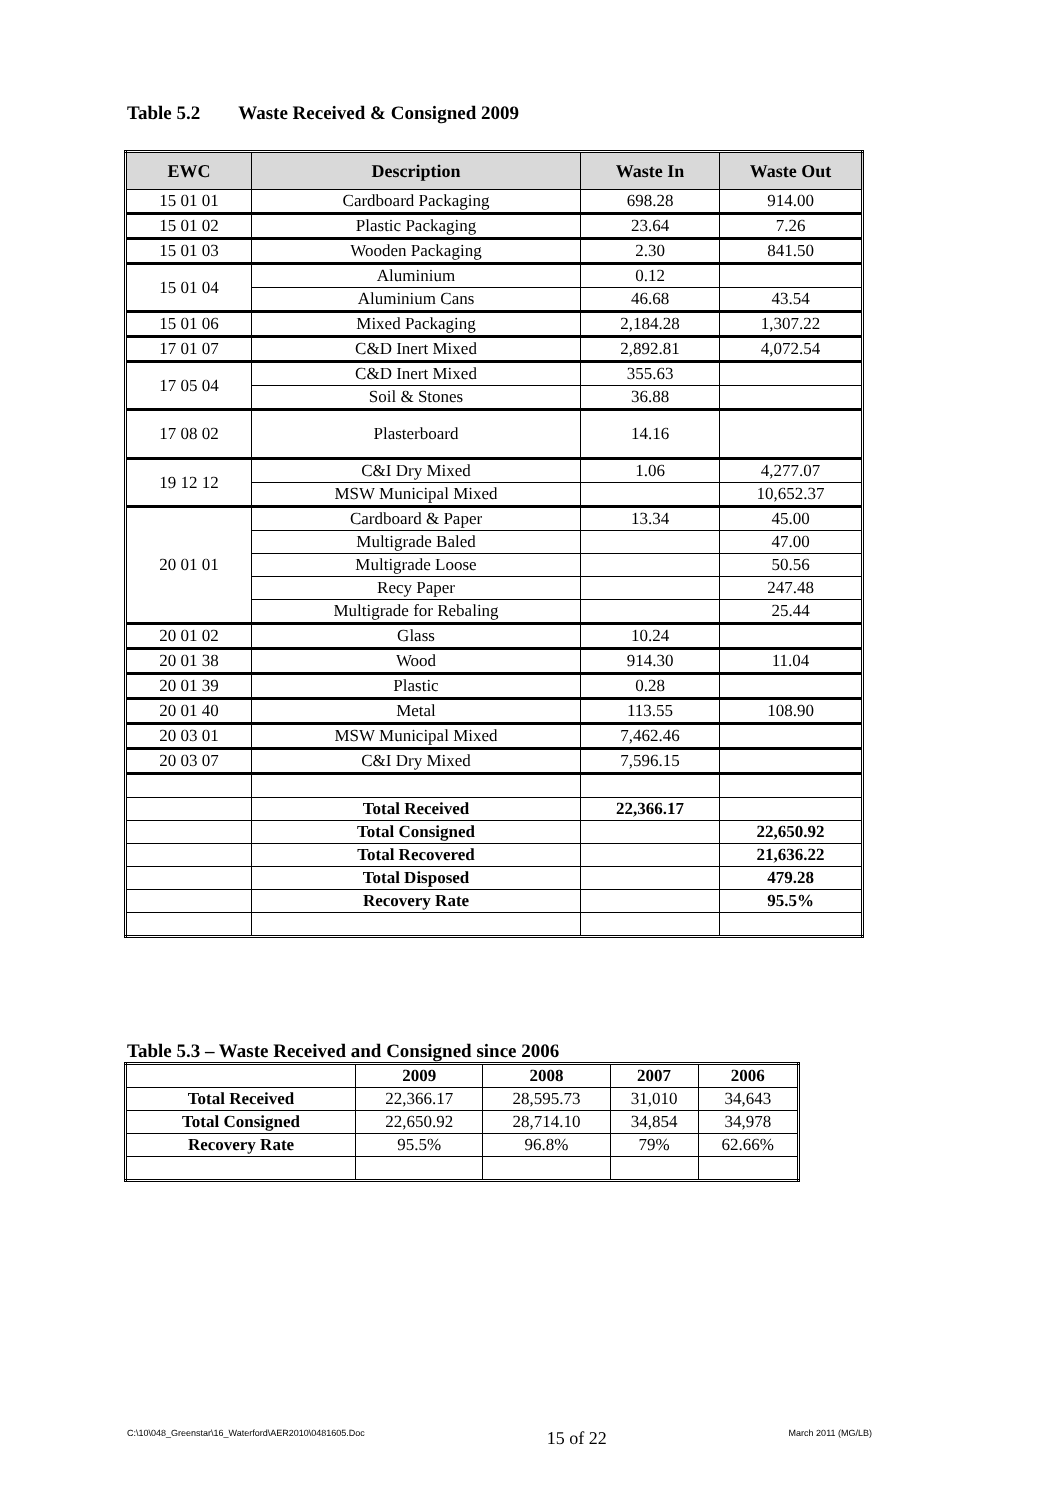Table 5.2 Waste Received & Consigned 2009
| EWC | Description | Waste In | Waste Out |
| --- | --- | --- | --- |
| 15 01 01 | Cardboard Packaging | 698.28 | 914.00 |
| 15 01 02 | Plastic Packaging | 23.64 | 7.26 |
| 15 01 03 | Wooden Packaging | 2.30 | 841.50 |
| 15 01 04 | Aluminium | 0.12 | |
| | Aluminium Cans | 46.68 | 43.54 |
| 15 01 06 | Mixed Packaging | 2,184.28 | 1,307.22 |
| 17 01 07 | C&D Inert Mixed | 2,892.81 | 4,072.54 |
| 17 05 04 | C&D Inert Mixed | 355.63 | |
| | Soil & Stones | 36.88 | |
| 17 08 02 | Plasterboard | 14.16 | |
| 19 12 12 | C&I Dry Mixed | 1.06 | 4,277.07 |
| | MSW Municipal Mixed | | 10,652.37 |
| 20 01 01 | Cardboard & Paper | 13.34 | 45.00 |
| | Multigrade Baled | | 47.00 |
| | Multigrade Loose | | 50.56 |
| | Recy Paper | | 247.48 |
| | Multigrade for Rebaling | | 25.44 |
| 20 01 02 | Glass | 10.24 | |
| 20 01 38 | Wood | 914.30 | 11.04 |
| 20 01 39 | Plastic | 0.28 | |
| 20 01 40 | Metal | 113.55 | 108.90 |
| 20 03 01 | MSW Municipal Mixed | 7,462.46 | |
| 20 03 07 | C&I Dry Mixed | 7,596.15 | |
| | Total Received | 22,366.17 | |
| | Total Consigned | | 22,650.92 |
| | Total Recovered | | 21,636.22 |
| | Total Disposed | | 479.28 |
| | Recovery Rate | | 95.5% |
Table 5.3 – Waste Received and Consigned since 2006
| | 2009 | 2008 | 2007 | 2006 |
| --- | --- | --- | --- | --- |
| Total Received | 22,366.17 | 28,595.73 | 31,010 | 34,643 |
| Total Consigned | 22,650.92 | 28,714.10 | 34,854 | 34,978 |
| Recovery Rate | 95.5% | 96.8% | 79% | 62.66% |
C:\10\048_Greenstar\16_Waterford\AER2010\0481605.Doc 15 of 22 March 2011 (MG/LB)